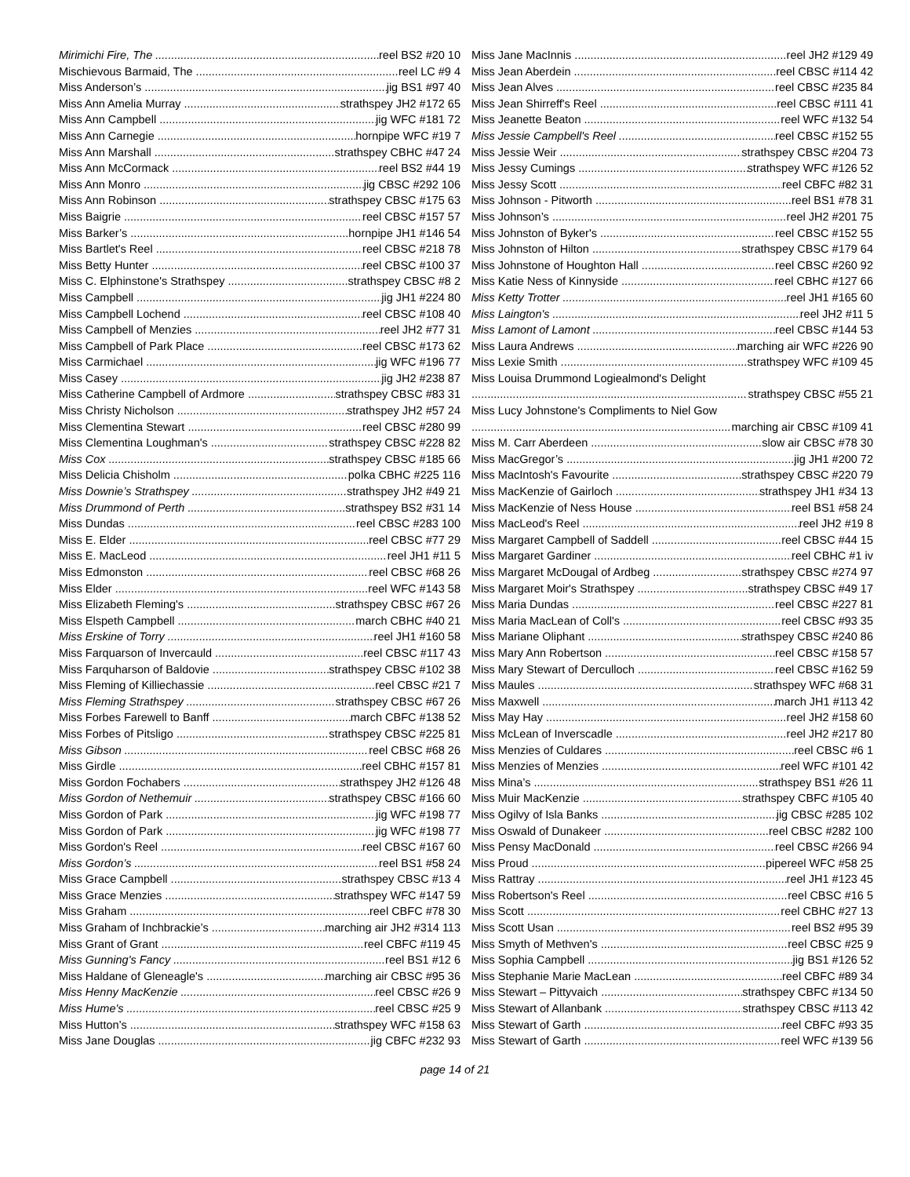Mirimichi Fire, The reel BS2 #20 10
Mischievous Barmaid, The reel LC #9 4
Miss Anderson’s jig BS1 #97 40
Miss Ann Amelia Murray strathspey JH2 #172 65
Miss Ann Campbell jig WFC #181 72
Miss Ann Carnegie hornpipe WFC #19 7
Miss Ann Marshall strathspey CBHC #47 24
Miss Ann McCormack reel BS2 #44 19
Miss Ann Monro jig CBSC #292 106
Miss Ann Robinson strathspey CBSC #175 63
Miss Baigrie reel CBSC #157 57
Miss Barker’s hornpipe JH1 #146 54
Miss Bartlet's Reel reel CBSC #218 78
Miss Betty Hunter reel CBSC #100 37
Miss C. Elphinstone's Strathspey strathspey CBSC #8 2
Miss Campbell jig JH1 #224 80
Miss Campbell Lochend reel CBSC #108 40
Miss Campbell of Menzies reel JH2 #77 31
Miss Campbell of Park Place reel CBSC #173 62
Miss Carmichael jig WFC #196 77
Miss Casey jig JH2 #238 87
Miss Catherine Campbell of Ardmore strathspey CBSC #83 31
Miss Christy Nicholson strathspey JH2 #57 24
Miss Clementina Stewart reel CBSC #280 99
Miss Clementina Loughman's strathspey CBSC #228 82
Miss Cox strathspey CBSC #185 66
Miss Delicia Chisholm polka CBHC #225 116
Miss Downie’s Strathspey strathspey JH2 #49 21
Miss Drummond of Perth strathspey BS2 #31 14
Miss Dundas reel CBSC #283 100
Miss E. Elder reel CBSC #77 29
Miss E. MacLeod reel JH1 #11 5
Miss Edmonston reel CBSC #68 26
Miss Elder reel WFC #143 58
Miss Elizabeth Fleming's strathspey CBSC #67 26
Miss Elspeth Campbell march CBHC #40 21
Miss Erskine of Torry reel JH1 #160 58
Miss Farquarson of Invercauld reel CBSC #117 43
Miss Farquharson of Baldovie strathspey CBSC #102 38
Miss Fleming of Killiechassie reel CBSC #21 7
Miss Fleming Strathspey strathspey CBSC #67 26
Miss Forbes Farewell to Banff march CBFC #138 52
Miss Forbes of Pitsligo strathspey CBSC #225 81
Miss Gibson reel CBSC #68 26
Miss Girdle reel CBHC #157 81
Miss Gordon Fochabers strathspey JH2 #126 48
Miss Gordon of Nethemuir strathspey CBSC #166 60
Miss Gordon of Park jig WFC #198 77
Miss Gordon of Park jig WFC #198 77
Miss Gordon's Reel reel CBSC #167 60
Miss Gordon’s reel BS1 #58 24
Miss Grace Campbell strathspey CBSC #13 4
Miss Grace Menzies strathspey WFC #147 59
Miss Graham reel CBFC #78 30
Miss Graham of Inchbrackie’s marching air JH2 #314 113
Miss Grant of Grant reel CBFC #119 45
Miss Gunning's Fancy reel BS1 #12 6
Miss Haldane of Gleneagle's marching air CBSC #95 36
Miss Henny MacKenzie reel CBSC #26 9
Miss Hume's reel CBSC #25 9
Miss Hutton’s strathspey WFC #158 63
Miss Jane Douglas jig CBFC #232 93
Miss Jane MacInnis reel JH2 #129 49
Miss Jean Aberdein reel CBSC #114 42
Miss Jean Alves reel CBSC #235 84
Miss Jean Shirreff's Reel reel CBSC #111 41
Miss Jeanette Beaton reel WFC #132 54
Miss Jessie Campbell's Reel reel CBSC #152 55
Miss Jessie Weir strathspey CBSC #204 73
Miss Jessy Cumings strathspey WFC #126 52
Miss Jessy Scott reel CBFC #82 31
Miss Johnson - Pitworth reel BS1 #78 31
Miss Johnson’s reel JH2 #201 75
Miss Johnston of Byker's reel CBSC #152 55
Miss Johnston of Hilton strathspey CBSC #179 64
Miss Johnstone of Houghton Hall reel CBSC #260 92
Miss Katie Ness of Kinnyside reel CBHC #127 66
Miss Ketty Trotter reel JH1 #165 60
Miss Laington's reel JH2 #11 5
Miss Lamont of Lamont reel CBSC #144 53
Miss Laura Andrews marching air WFC #226 90
Miss Lexie Smith strathspey WFC #109 45
Miss Louisa Drummond Logiealmond's Delight
strathspey CBSC #55 21
Miss Lucy Johnstone's Compliments to Niel Gow
marching air CBSC #109 41
Miss M. Carr Aberdeen slow air CBSC #78 30
Miss MacGregor’s jig JH1 #200 72
Miss MacIntosh's Favourite strathspey CBSC #220 79
Miss MacKenzie of Gairloch strathspey JH1 #34 13
Miss MacKenzie of Ness House reel BS1 #58 24
Miss MacLeod's Reel reel JH2 #19 8
Miss Margaret Campbell of Saddell reel CBSC #44 15
Miss Margaret Gardiner reel CBHC #1 iv
Miss Margaret McDougal of Ardbeg strathspey CBSC #274 97
Miss Margaret Moir's Strathspey strathspey CBSC #49 17
Miss Maria Dundas reel CBSC #227 81
Miss Maria MacLean of Coll's reel CBSC #93 35
Miss Mariane Oliphant strathspey CBSC #240 86
Miss Mary Ann Robertson reel CBSC #158 57
Miss Mary Stewart of Derculloch reel CBSC #162 59
Miss Maules strathspey WFC #68 31
Miss Maxwell march JH1 #113 42
Miss May Hay reel JH2 #158 60
Miss McLean of Inverscadle reel JH2 #217 80
Miss Menzies of Culdares reel CBSC #6 1
Miss Menzies of Menzies reel WFC #101 42
Miss Mina’s strathspey BS1 #26 11
Miss Muir MacKenzie strathspey CBFC #105 40
Miss Ogilvy of Isla Banks jig CBSC #285 102
Miss Oswald of Dunakeer reel CBSC #282 100
Miss Pensy MacDonald reel CBSC #266 94
Miss Proud pipereel WFC #58 25
Miss Rattray reel JH1 #123 45
Miss Robertson's Reel reel CBSC #16 5
Miss Scott reel CBHC #27 13
Miss Scott Usan reel BS2 #95 39
Miss Smyth of Methven's reel CBSC #25 9
Miss Sophia Campbell jig BS1 #126 52
Miss Stephanie Marie MacLean reel CBFC #89 34
Miss Stewart – Pittyvaich strathspey CBFC #134 50
Miss Stewart of Allanbank strathspey CBSC #113 42
Miss Stewart of Garth reel CBFC #93 35
Miss Stewart of Garth reel WFC #139 56
page 14 of 21